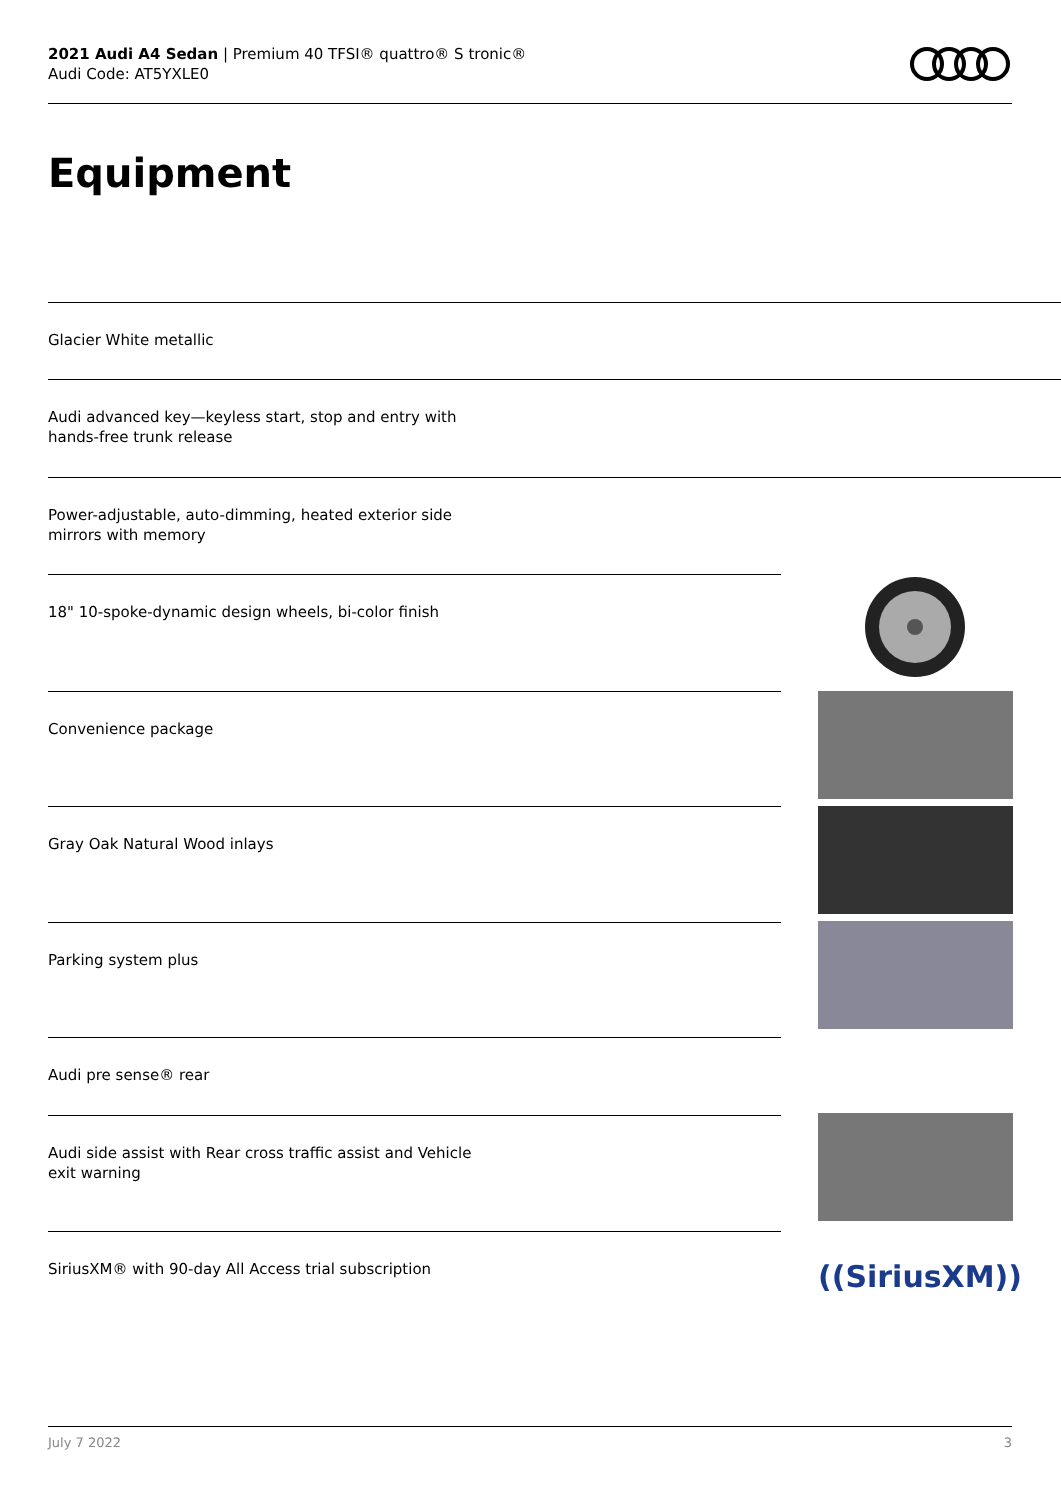2021 Audi A4 Sedan | Premium 40 TFSI® quattro® S tronic®
Audi Code: AT5YXLE0
Equipment
Glacier White metallic
Audi advanced key—keyless start, stop and entry with hands-free trunk release
Power-adjustable, auto-dimming, heated exterior side mirrors with memory
18" 10-spoke-dynamic design wheels, bi-color finish
Convenience package
Gray Oak Natural Wood inlays
Parking system plus
Audi pre sense® rear
Audi side assist with Rear cross traffic assist and Vehicle exit warning
SiriusXM® with 90-day All Access trial subscription
((SiriusXM))
July 7 2022 3